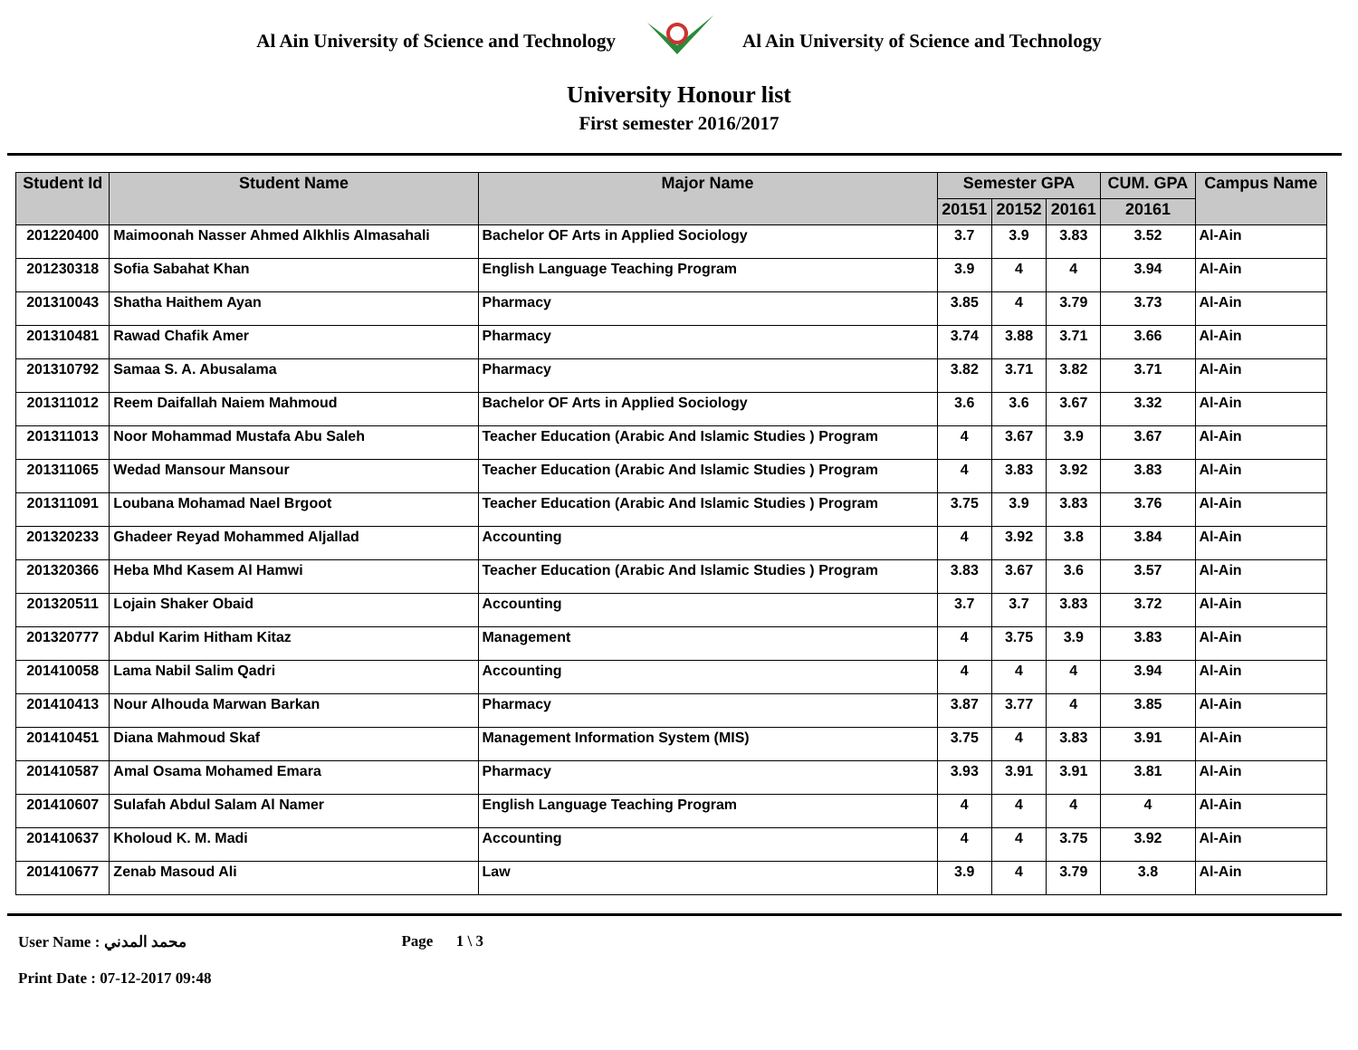Al Ain University of Science and Technology Al Ain University of Science and Technology
University Honour list
First semester 2016/2017
| Student Id | Student Name | Major Name | Semester GPA | | | CUM. GPA | Campus Name |
| --- | --- | --- | --- | --- | --- | --- | --- |
| | | | 20151 | 20152 | 20161 | 20161 | |
| 201220400 | Maimoonah Nasser Ahmed Alkhlis Almasahali | Bachelor OF Arts in Applied Sociology | 3.7 | 3.9 | 3.83 | 3.52 | Al-Ain |
| 201230318 | Sofia Sabahat Khan | English Language Teaching Program | 3.9 | 4 | 4 | 3.94 | Al-Ain |
| 201310043 | Shatha Haithem Ayan | Pharmacy | 3.85 | 4 | 3.79 | 3.73 | Al-Ain |
| 201310481 | Rawad Chafik Amer | Pharmacy | 3.74 | 3.88 | 3.71 | 3.66 | Al-Ain |
| 201310792 | Samaa S. A. Abusalama | Pharmacy | 3.82 | 3.71 | 3.82 | 3.71 | Al-Ain |
| 201311012 | Reem Daifallah Naiem Mahmoud | Bachelor OF Arts in Applied Sociology | 3.6 | 3.6 | 3.67 | 3.32 | Al-Ain |
| 201311013 | Noor Mohammad Mustafa Abu Saleh | Teacher Education (Arabic And Islamic Studies ) Program | 4 | 3.67 | 3.9 | 3.67 | Al-Ain |
| 201311065 | Wedad Mansour Mansour | Teacher Education (Arabic And Islamic Studies ) Program | 4 | 3.83 | 3.92 | 3.83 | Al-Ain |
| 201311091 | Loubana Mohamad Nael Brgoot | Teacher Education (Arabic And Islamic Studies ) Program | 3.75 | 3.9 | 3.83 | 3.76 | Al-Ain |
| 201320233 | Ghadeer Reyad Mohammed Aljallad | Accounting | 4 | 3.92 | 3.8 | 3.84 | Al-Ain |
| 201320366 | Heba Mhd Kasem Al Hamwi | Teacher Education (Arabic And Islamic Studies ) Program | 3.83 | 3.67 | 3.6 | 3.57 | Al-Ain |
| 201320511 | Lojain Shaker Obaid | Accounting | 3.7 | 3.7 | 3.83 | 3.72 | Al-Ain |
| 201320777 | Abdul Karim Hitham Kitaz | Management | 4 | 3.75 | 3.9 | 3.83 | Al-Ain |
| 201410058 | Lama Nabil Salim Qadri | Accounting | 4 | 4 | 4 | 3.94 | Al-Ain |
| 201410413 | Nour Alhouda Marwan Barkan | Pharmacy | 3.87 | 3.77 | 4 | 3.85 | Al-Ain |
| 201410451 | Diana Mahmoud Skaf | Management Information System (MIS) | 3.75 | 4 | 3.83 | 3.91 | Al-Ain |
| 201410587 | Amal Osama Mohamed Emara | Pharmacy | 3.93 | 3.91 | 3.91 | 3.81 | Al-Ain |
| 201410607 | Sulafah Abdul Salam Al Namer | English Language Teaching Program | 4 | 4 | 4 | 4 | Al-Ain |
| 201410637 | Kholoud K. M. Madi | Accounting | 4 | 4 | 3.75 | 3.92 | Al-Ain |
| 201410677 | Zenab Masoud Ali | Law | 3.9 | 4 | 3.79 | 3.8 | Al-Ain |
User Name : محمد المدني
Print Date : 07-12-2017 09:48
Page 1 \ 3